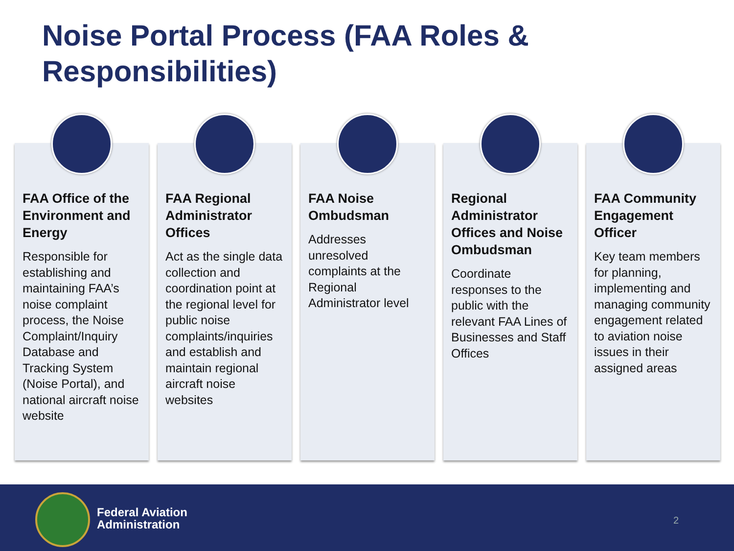Noise Portal Process (FAA Roles &
Responsibilities)
FAA Office of the Environment and Energy
Responsible for establishing and maintaining FAA’s noise complaint process, the Noise Complaint/Inquiry Database and Tracking System (Noise Portal), and national aircraft noise website
FAA Regional Administrator Offices
Act as the single data collection and coordination point at the regional level for public noise complaints/inquiries and establish and maintain regional aircraft noise websites
FAA Noise Ombudsman
Addresses unresolved complaints at the Regional Administrator level
Regional Administrator Offices and Noise Ombudsman
Coordinate responses to the public with the relevant FAA Lines of Businesses and Staff Offices
FAA Community Engagement Officer
Key team members for planning, implementing and managing community engagement related to aviation noise issues in their assigned areas
Federal Aviation
Administration
2